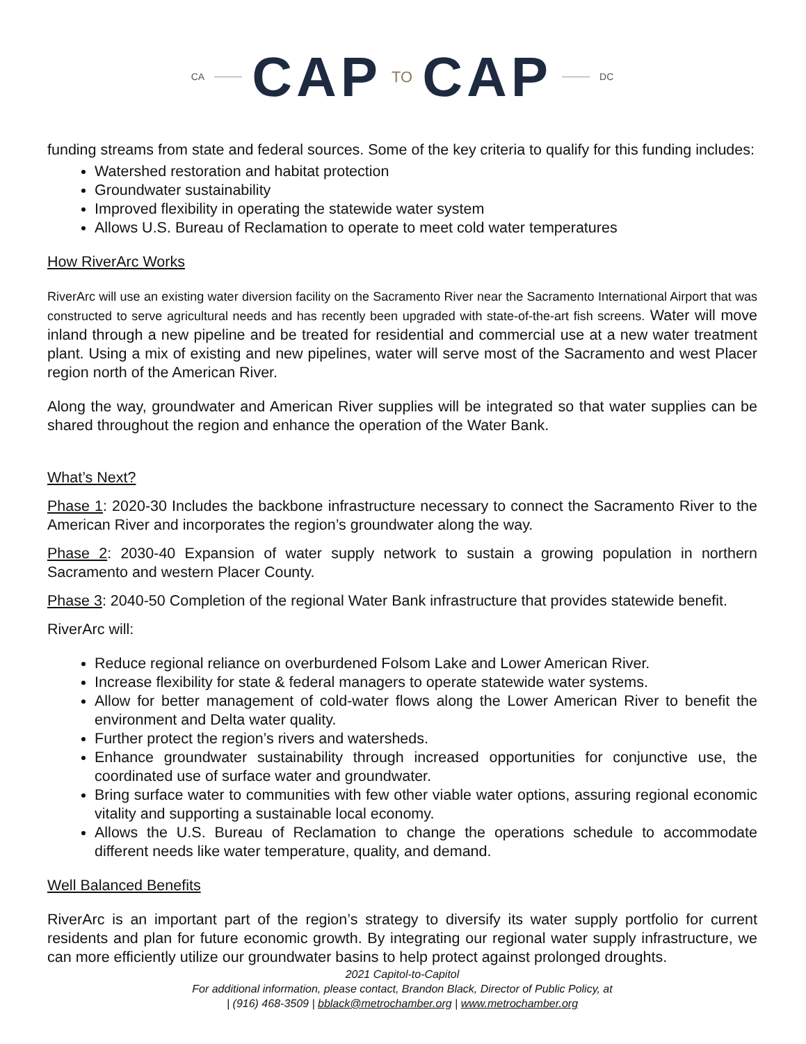CA CAP TO CAP DC
funding streams from state and federal sources. Some of the key criteria to qualify for this funding includes:
Watershed restoration and habitat protection
Groundwater sustainability
Improved flexibility in operating the statewide water system
Allows U.S. Bureau of Reclamation to operate to meet cold water temperatures
How RiverArc Works
RiverArc will use an existing water diversion facility on the Sacramento River near the Sacramento International Airport that was constructed to serve agricultural needs and has recently been upgraded with state-of-the-art fish screens. Water will move inland through a new pipeline and be treated for residential and commercial use at a new water treatment plant. Using a mix of existing and new pipelines, water will serve most of the Sacramento and west Placer region north of the American River.
Along the way, groundwater and American River supplies will be integrated so that water supplies can be shared throughout the region and enhance the operation of the Water Bank.
What’s Next?
Phase 1: 2020-30 Includes the backbone infrastructure necessary to connect the Sacramento River to the American River and incorporates the region’s groundwater along the way.
Phase 2: 2030-40 Expansion of water supply network to sustain a growing population in northern Sacramento and western Placer County.
Phase 3: 2040-50 Completion of the regional Water Bank infrastructure that provides statewide benefit.
RiverArc will:
Reduce regional reliance on overburdened Folsom Lake and Lower American River.
Increase flexibility for state & federal managers to operate statewide water systems.
Allow for better management of cold-water flows along the Lower American River to benefit the environment and Delta water quality.
Further protect the region’s rivers and watersheds.
Enhance groundwater sustainability through increased opportunities for conjunctive use, the coordinated use of surface water and groundwater.
Bring surface water to communities with few other viable water options, assuring regional economic vitality and supporting a sustainable local economy.
Allows the U.S. Bureau of Reclamation to change the operations schedule to accommodate different needs like water temperature, quality, and demand.
Well Balanced Benefits
RiverArc is an important part of the region’s strategy to diversify its water supply portfolio for current residents and plan for future economic growth. By integrating our regional water supply infrastructure, we can more efficiently utilize our groundwater basins to help protect against prolonged droughts.
2021 Capitol-to-Capitol
For additional information, please contact, Brandon Black, Director of Public Policy, at
| (916) 468-3509 | bblack@metrochamber.org | www.metrochamber.org